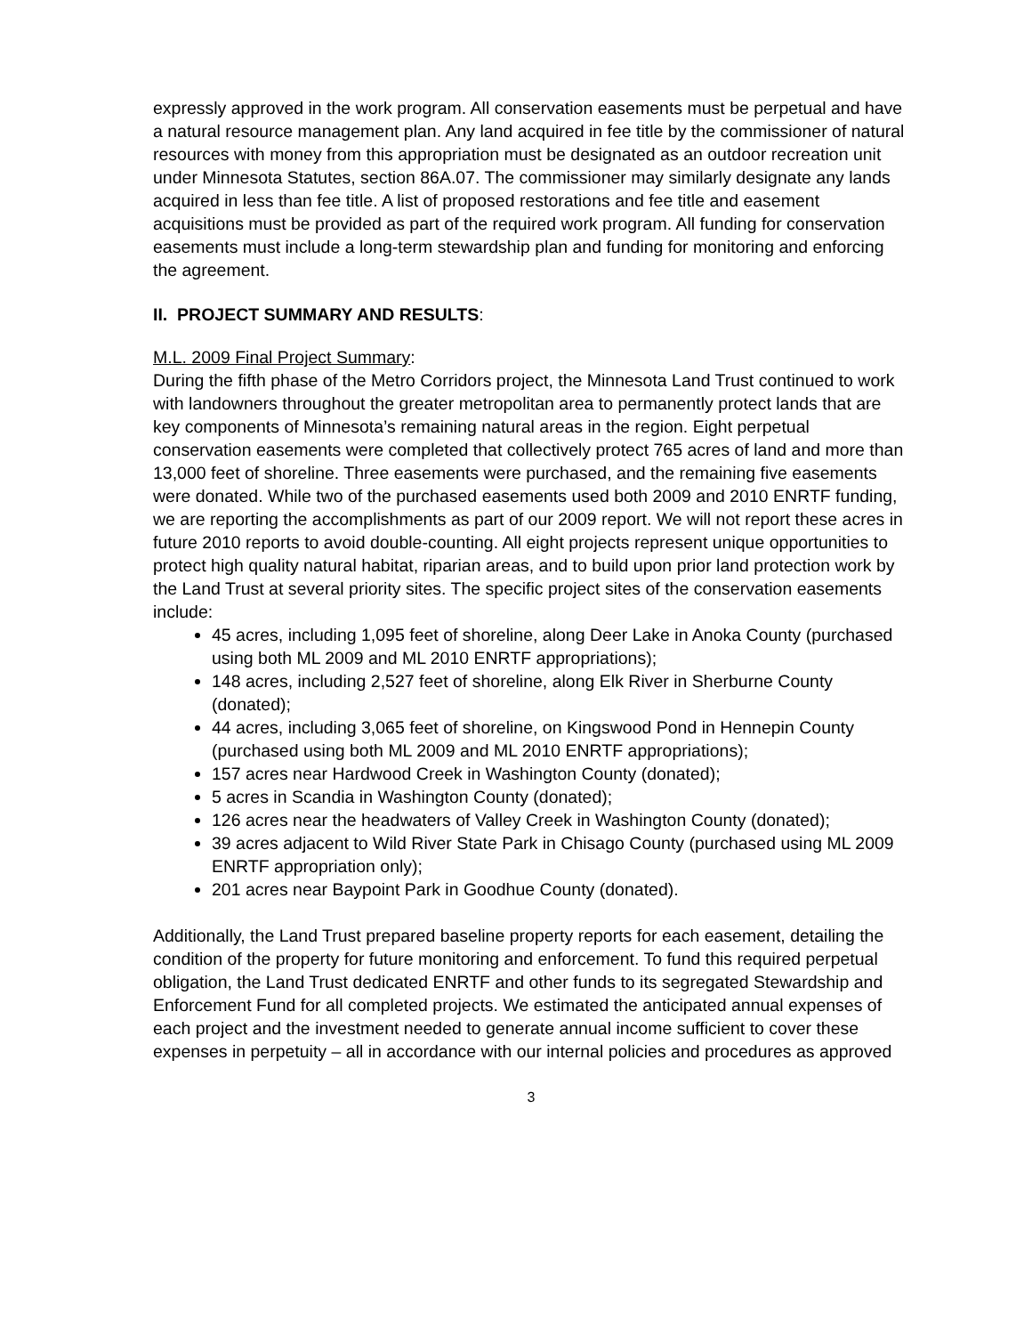expressly approved in the work program. All conservation easements must be perpetual and have a natural resource management plan. Any land acquired in fee title by the commissioner of natural resources with money from this appropriation must be designated as an outdoor recreation unit under Minnesota Statutes, section 86A.07. The commissioner may similarly designate any lands acquired in less than fee title. A list of proposed restorations and fee title and easement acquisitions must be provided as part of the required work program. All funding for conservation easements must include a long-term stewardship plan and funding for monitoring and enforcing the agreement.
II. PROJECT SUMMARY AND RESULTS:
M.L. 2009 Final Project Summary:
During the fifth phase of the Metro Corridors project, the Minnesota Land Trust continued to work with landowners throughout the greater metropolitan area to permanently protect lands that are key components of Minnesota’s remaining natural areas in the region. Eight perpetual conservation easements were completed that collectively protect 765 acres of land and more than 13,000 feet of shoreline. Three easements were purchased, and the remaining five easements were donated. While two of the purchased easements used both 2009 and 2010 ENRTF funding, we are reporting the accomplishments as part of our 2009 report. We will not report these acres in future 2010 reports to avoid double-counting. All eight projects represent unique opportunities to protect high quality natural habitat, riparian areas, and to build upon prior land protection work by the Land Trust at several priority sites. The specific project sites of the conservation easements include:
45 acres, including 1,095 feet of shoreline, along Deer Lake in Anoka County (purchased using both ML 2009 and ML 2010 ENRTF appropriations);
148 acres, including 2,527 feet of shoreline, along Elk River in Sherburne County (donated);
44 acres, including 3,065 feet of shoreline, on Kingswood Pond in Hennepin County (purchased using both ML 2009 and ML 2010 ENRTF appropriations);
157 acres near Hardwood Creek in Washington County (donated);
5 acres in Scandia in Washington County (donated);
126 acres near the headwaters of Valley Creek in Washington County (donated);
39 acres adjacent to Wild River State Park in Chisago County (purchased using ML 2009 ENRTF appropriation only);
201 acres near Baypoint Park in Goodhue County (donated).
Additionally, the Land Trust prepared baseline property reports for each easement, detailing the condition of the property for future monitoring and enforcement. To fund this required perpetual obligation, the Land Trust dedicated ENRTF and other funds to its segregated Stewardship and Enforcement Fund for all completed projects. We estimated the anticipated annual expenses of each project and the investment needed to generate annual income sufficient to cover these expenses in perpetuity – all in accordance with our internal policies and procedures as approved
3